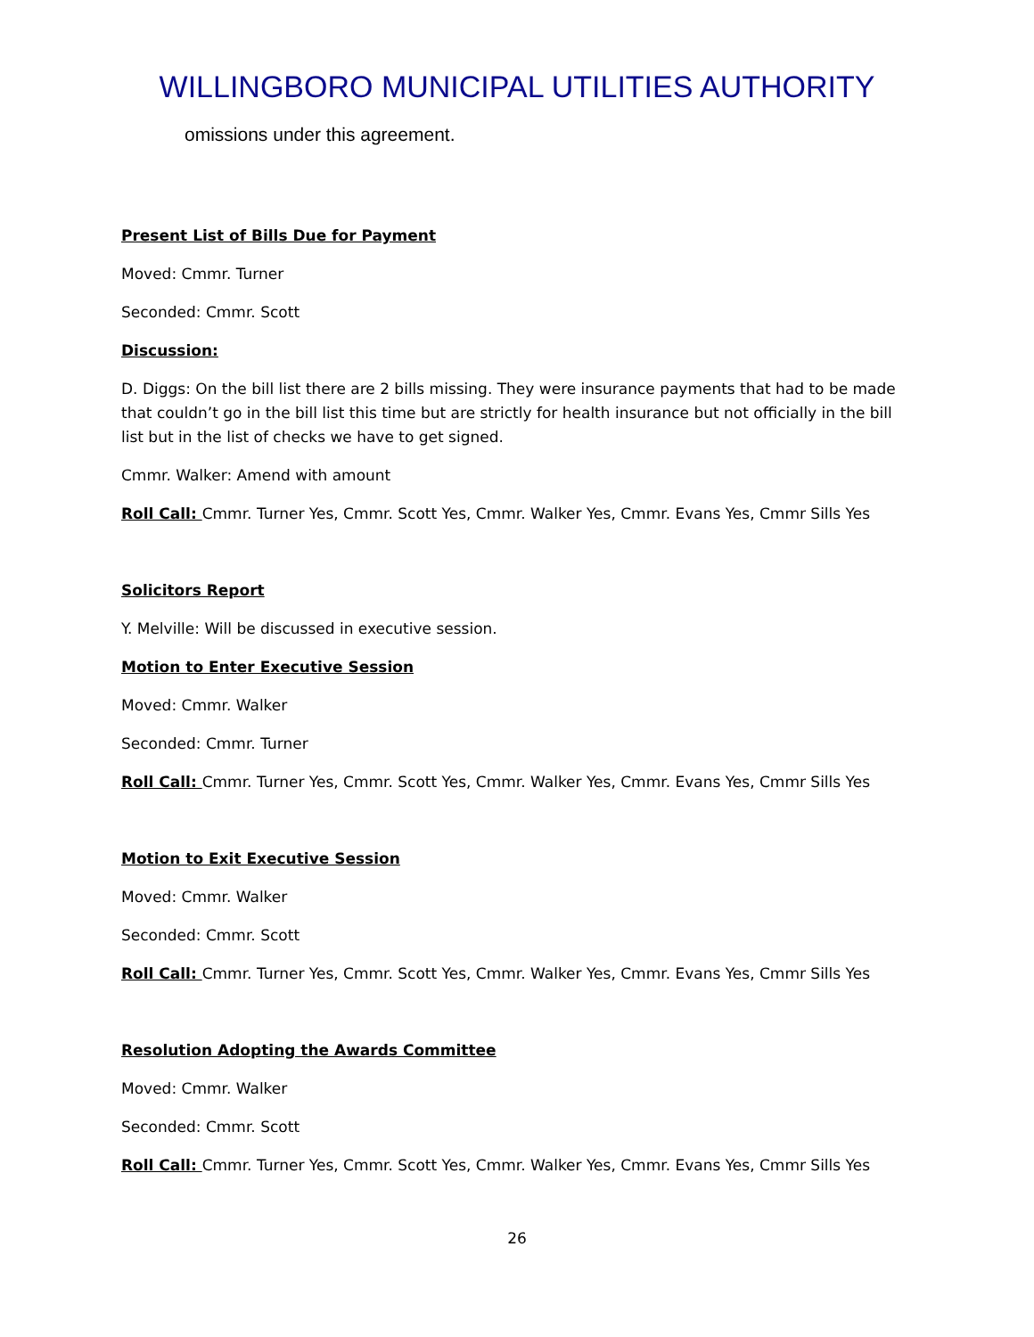WILLINGBORO MUNICIPAL UTILITIES AUTHORITY
omissions under this agreement.
Present List of Bills Due for Payment
Moved: Cmmr. Turner
Seconded: Cmmr. Scott
Discussion:
D. Diggs: On the bill list there are 2 bills missing. They were insurance payments that had to be made that couldn’t go in the bill list this time but are strictly for health insurance but not officially in the bill list but in the list of checks we have to get signed.
Cmmr. Walker: Amend with amount
Roll Call: Cmmr. Turner Yes, Cmmr. Scott Yes, Cmmr. Walker Yes, Cmmr. Evans Yes, Cmmr Sills Yes
Solicitors Report
Y. Melville: Will be discussed in executive session.
Motion to Enter Executive Session
Moved: Cmmr. Walker
Seconded: Cmmr. Turner
Roll Call: Cmmr. Turner Yes, Cmmr. Scott Yes, Cmmr. Walker Yes, Cmmr. Evans Yes, Cmmr Sills Yes
Motion to Exit Executive Session
Moved: Cmmr. Walker
Seconded: Cmmr. Scott
Roll Call: Cmmr. Turner Yes, Cmmr. Scott Yes, Cmmr. Walker Yes, Cmmr. Evans Yes, Cmmr Sills Yes
Resolution Adopting the Awards Committee
Moved: Cmmr. Walker
Seconded: Cmmr. Scott
Roll Call: Cmmr. Turner Yes, Cmmr. Scott Yes, Cmmr. Walker Yes, Cmmr. Evans Yes, Cmmr Sills Yes
26